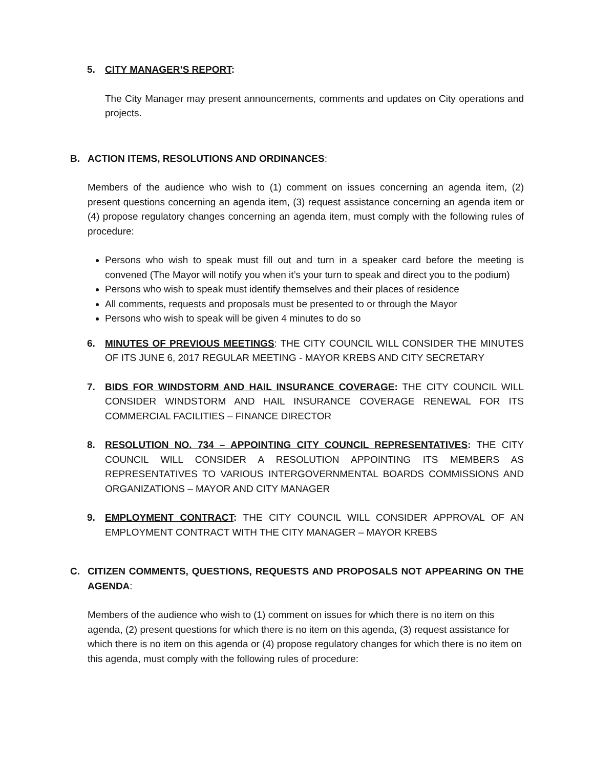5. CITY MANAGER’S REPORT:
The City Manager may present announcements, comments and updates on City operations and projects.
B. ACTION ITEMS, RESOLUTIONS AND ORDINANCES:
Members of the audience who wish to (1) comment on issues concerning an agenda item, (2) present questions concerning an agenda item, (3) request assistance concerning an agenda item or (4) propose regulatory changes concerning an agenda item, must comply with the following rules of procedure:
Persons who wish to speak must fill out and turn in a speaker card before the meeting is convened (The Mayor will notify you when it’s your turn to speak and direct you to the podium)
Persons who wish to speak must identify themselves and their places of residence
All comments, requests and proposals must be presented to or through the Mayor
Persons who wish to speak will be given 4 minutes to do so
6. MINUTES OF PREVIOUS MEETINGS: THE CITY COUNCIL WILL CONSIDER THE MINUTES OF ITS JUNE 6, 2017 REGULAR MEETING - MAYOR KREBS AND CITY SECRETARY
7. BIDS FOR WINDSTORM AND HAIL INSURANCE COVERAGE: THE CITY COUNCIL WILL CONSIDER WINDSTORM AND HAIL INSURANCE COVERAGE RENEWAL FOR ITS COMMERCIAL FACILITIES – FINANCE DIRECTOR
8. RESOLUTION NO. 734 – APPOINTING CITY COUNCIL REPRESENTATIVES: THE CITY COUNCIL WILL CONSIDER A RESOLUTION APPOINTING ITS MEMBERS AS REPRESENTATIVES TO VARIOUS INTERGOVERNMENTAL BOARDS COMMISSIONS AND ORGANIZATIONS – MAYOR AND CITY MANAGER
9. EMPLOYMENT CONTRACT: THE CITY COUNCIL WILL CONSIDER APPROVAL OF AN EMPLOYMENT CONTRACT WITH THE CITY MANAGER – MAYOR KREBS
C. CITIZEN COMMENTS, QUESTIONS, REQUESTS AND PROPOSALS NOT APPEARING ON THE AGENDA:
Members of the audience who wish to (1) comment on issues for which there is no item on this agenda, (2) present questions for which there is no item on this agenda, (3) request assistance for which there is no item on this agenda or (4) propose regulatory changes for which there is no item on this agenda, must comply with the following rules of procedure: